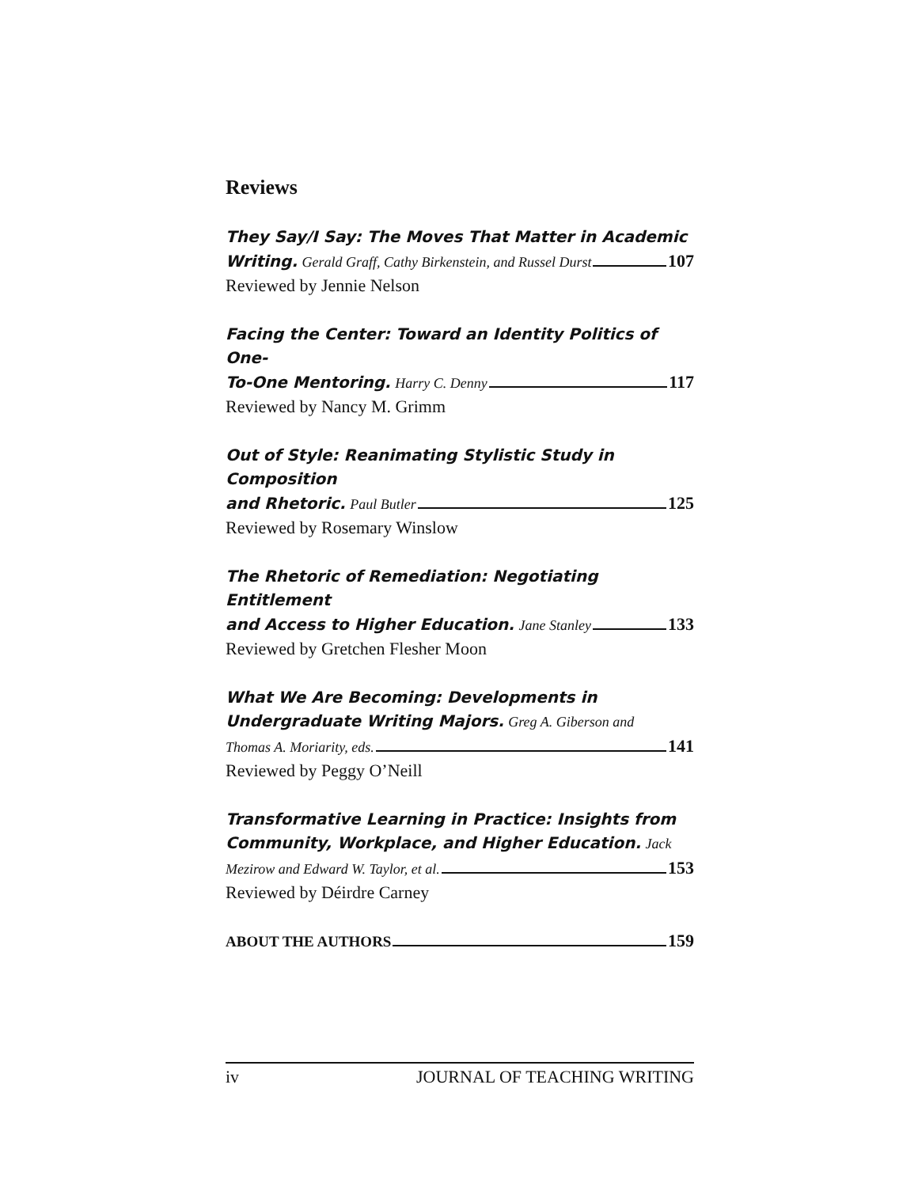Reviews
They Say/I Say: The Moves That Matter in Academic
Writing. Gerald Graff, Cathy Birkenstein, and Russel Durst 107
Reviewed by Jennie Nelson
Facing the Center: Toward an Identity Politics of One-
To-One Mentoring. Harry C. Denny 117
Reviewed by Nancy M. Grimm
Out of Style: Reanimating Stylistic Study in Composition
and Rhetoric. Paul Butler 125
Reviewed by Rosemary Winslow
The Rhetoric of Remediation: Negotiating Entitlement
and Access to Higher Education. Jane Stanley 133
Reviewed by Gretchen Flesher Moon
What We Are Becoming: Developments in
Undergraduate Writing Majors. Greg A. Giberson and
Thomas A. Moriarity, eds. 141
Reviewed by Peggy O’Neill
Transformative Learning in Practice: Insights from
Community, Workplace, and Higher Education. Jack
Mezirow and Edward W. Taylor, et al. 153
Reviewed by Déirdre Carney
ABOUT THE AUTHORS 159
iv JOURNAL OF TEACHING WRITING